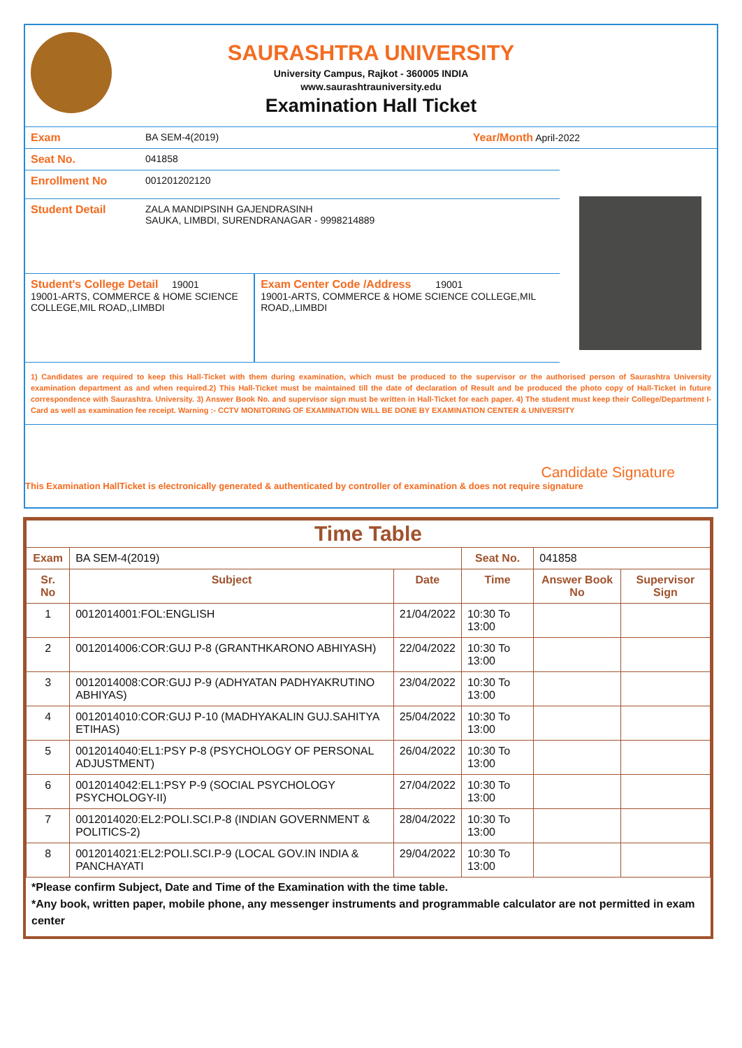SAURASHTRA UNIVERSITY
University Campus, Rajkot - 360005 INDIA
www.saurashtrauniversity.edu
Examination Hall Ticket
Exam BA SEM-4(2019) Year/Month April-2022
Seat No. 041858
Enrollment No 001201202120
Student Detail ZALA MANDIPSINH GAJENDRASINH
SAUKA, LIMBDI, SURENDRANAGAR - 9998214889
Student's College Detail 19001
19001-ARTS, COMMERCE & HOME SCIENCE COLLEGE,MIL ROAD,,LIMBDI
Exam Center Code /Address 19001
19001-ARTS, COMMERCE & HOME SCIENCE COLLEGE,MIL ROAD,,LIMBDI
1) Candidates are required to keep this Hall-Ticket with them during examination, which must be produced to the supervisor or the authorised person of Saurashtra University examination department as and when required.2) This Hall-Ticket must be maintained till the date of declaration of Result and be produced the photo copy of Hall-Ticket in future correspondence with Saurashtra. University. 3) Answer Book No. and supervisor sign must be written in Hall-Ticket for each paper. 4) The student must keep their College/Department I-Card as well as examination fee receipt. Warning :- CCTV MONITORING OF EXAMINATION WILL BE DONE BY EXAMINATION CENTER & UNIVERSITY
Candidate Signature
This Examination HallTicket is electronically generated & authenticated by controller of examination & does not require signature
| Time Table | | | | | |
| --- | --- | --- | --- | --- | --- |
| Exam | BA SEM-4(2019) | | Seat No. | 041858 | |
| Sr. No | Subject | Date | Time | Answer Book No | Supervisor Sign |
| 1 | 0012014001:FOL:ENGLISH | 21/04/2022 | 10:30 To 13:00 | | |
| 2 | 0012014006:COR:GUJ P-8 (GRANTHKARONO ABHIYASH) | 22/04/2022 | 10:30 To 13:00 | | |
| 3 | 0012014008:COR:GUJ P-9 (ADHYATAN PADHYAKRUTINO ABHIYAS) | 23/04/2022 | 10:30 To 13:00 | | |
| 4 | 0012014010:COR:GUJ P-10 (MADHYAKALIN GUJ.SAHITYA ETIHAS) | 25/04/2022 | 10:30 To 13:00 | | |
| 5 | 0012014040:EL1:PSY P-8 (PSYCHOLOGY OF PERSONAL ADJUSTMENT) | 26/04/2022 | 10:30 To 13:00 | | |
| 6 | 0012014042:EL1:PSY P-9 (SOCIAL PSYCHOLOGY PSYCHOLOGY-II) | 27/04/2022 | 10:30 To 13:00 | | |
| 7 | 0012014020:EL2:POLI.SCI.P-8 (INDIAN GOVERNMENT & POLITICS-2) | 28/04/2022 | 10:30 To 13:00 | | |
| 8 | 0012014021:EL2:POLI.SCI.P-9 (LOCAL GOV.IN INDIA & PANCHAYATI | 29/04/2022 | 10:30 To 13:00 | | |
*Please confirm Subject, Date and Time of the Examination with the time table.
*Any book, written paper, mobile phone, any messenger instruments and programmable calculator are not permitted in exam center